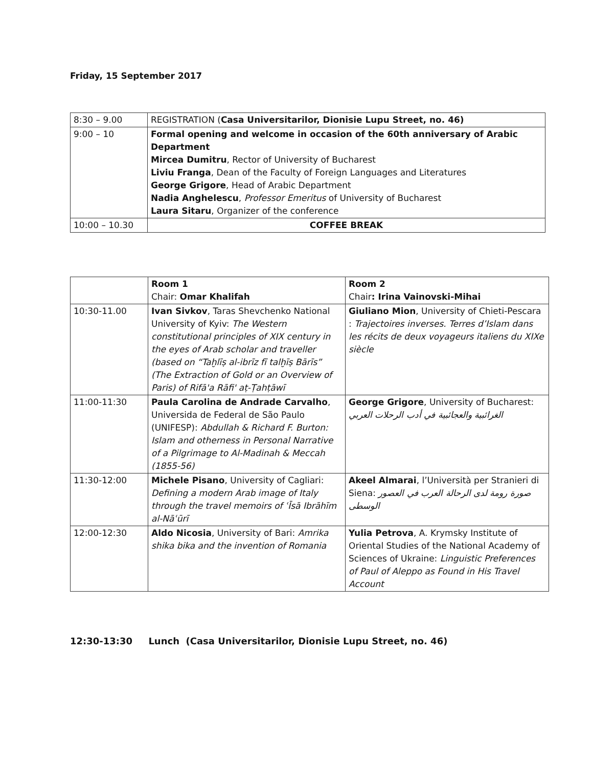Friday, 15 September 2017
| 8:30 – 9.00 | REGISTRATION ( Casa Universitarilor, Dionisie Lupu Street, no. 46) |
| 9:00 – 10 | Formal opening and welcome in occasion of the 60th anniversary of Arabic Department Mircea Dumitru , Rector of University of Bucharest Liviu Franga , Dean of the Faculty of Foreign Languages and Literatures George Grigore , Head of Arabic Department Nadia Anghelescu , Professor Emeritus of University of Bucharest Laura Sitaru , Organizer of the conference |
| 10:00 – 10.30 | COFFEE BREAK |
| | Room 1 Chair: Omar Khalifah | Room 2 Chair : Irina Vainovski-Mihai |
| 10:30-11.00 | Ivan Sivkov , Taras Shevchenko National University of Kyiv: The Western constitutional principles of XIX century in the eyes of Arab scholar and traveller (based on “Taḫlīṣ al-ibrīz fī talḫīṣ Bārīs” (The Extraction of Gold or an Overview of Paris) of Rifā'a Rāfi' aṭ-Ṭahṭāwī | Giuliano Mion , University of Chieti-Pescara : Trajectoires inverses. Terres d’Islam dans les récits de deux voyageurs italiens du XIXe siècle |
| 11:00-11:30 | Paula Carolina de Andrade Carvalho , Universida de Federal de São Paulo (UNIFESP): Abdullah & Richard F. Burton: Islam and otherness in Personal Narrative of a Pilgrimage to Al-Madinah & Meccah (1855-56) | George Grigore , University of Bucharest: الغرائبية والعجائبية في أدب الرحلات العربي |
| 11:30-12:00 | Michele Pisano , University of Cagliari: Defining a modern Arab image of Italy through the travel memoirs of ʿĪsā Ibrāhīm al-Nāʿūrī | Akeel Almarai , l’Università per Stranieri di Siena: صورة رومة لدى الرحالة العرب في العصور الوسطى |
| 12:00-12:30 | Aldo Nicosia , University of Bari: Amrika shika bika and the invention of Romania | Yulia Petrova , A. Krymsky Institute of Oriental Studies of the National Academy of Sciences of Ukraine: Linguistic Preferences of Paul of Aleppo as Found in His Travel Account |
12:30-13:30 Lunch (Casa Universitarilor, Dionisie Lupu Street, no. 46)